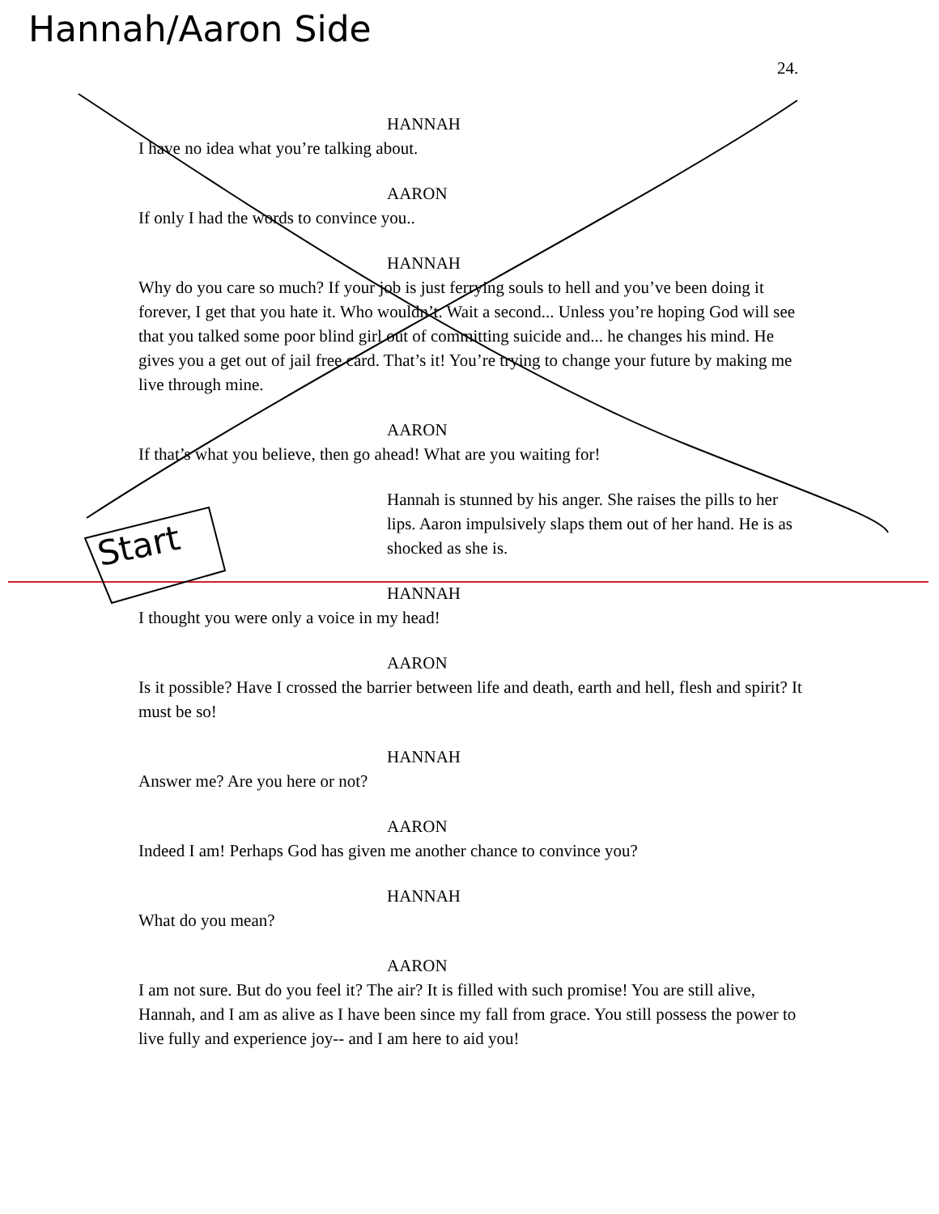Hannah/Aaron Side
24.
Start
HANNAH
I have no idea what you’re talking about.
AARON
If only I had the words to convince you..
HANNAH
Why do you care so much? If your job is just ferrying souls to hell and you’ve been doing it forever, I get that you hate it. Who wouldn’t. Wait a second... Unless you’re hoping God will see that you talked some poor blind girl out of committing suicide and... he changes his mind. He gives you a get out of jail free card. That’s it! You’re trying to change your future by making me live through mine.
AARON
If that’s what you believe, then go ahead! What are you waiting for!
Hannah is stunned by his anger. She raises the pills to her lips. Aaron impulsively slaps them out of her hand. He is as shocked as she is.
HANNAH
I thought you were only a voice in my head!
AARON
Is it possible? Have I crossed the barrier between life and death, earth and hell, flesh and spirit? It must be so!
HANNAH
Answer me? Are you here or not?
AARON
Indeed I am! Perhaps God has given me another chance to convince you?
HANNAH
What do you mean?
AARON
I am not sure. But do you feel it? The air? It is filled with such promise! You are still alive, Hannah, and I am as alive as I have been since my fall from grace. You still possess the power to live fully and experience joy-- and I am here to aid you!